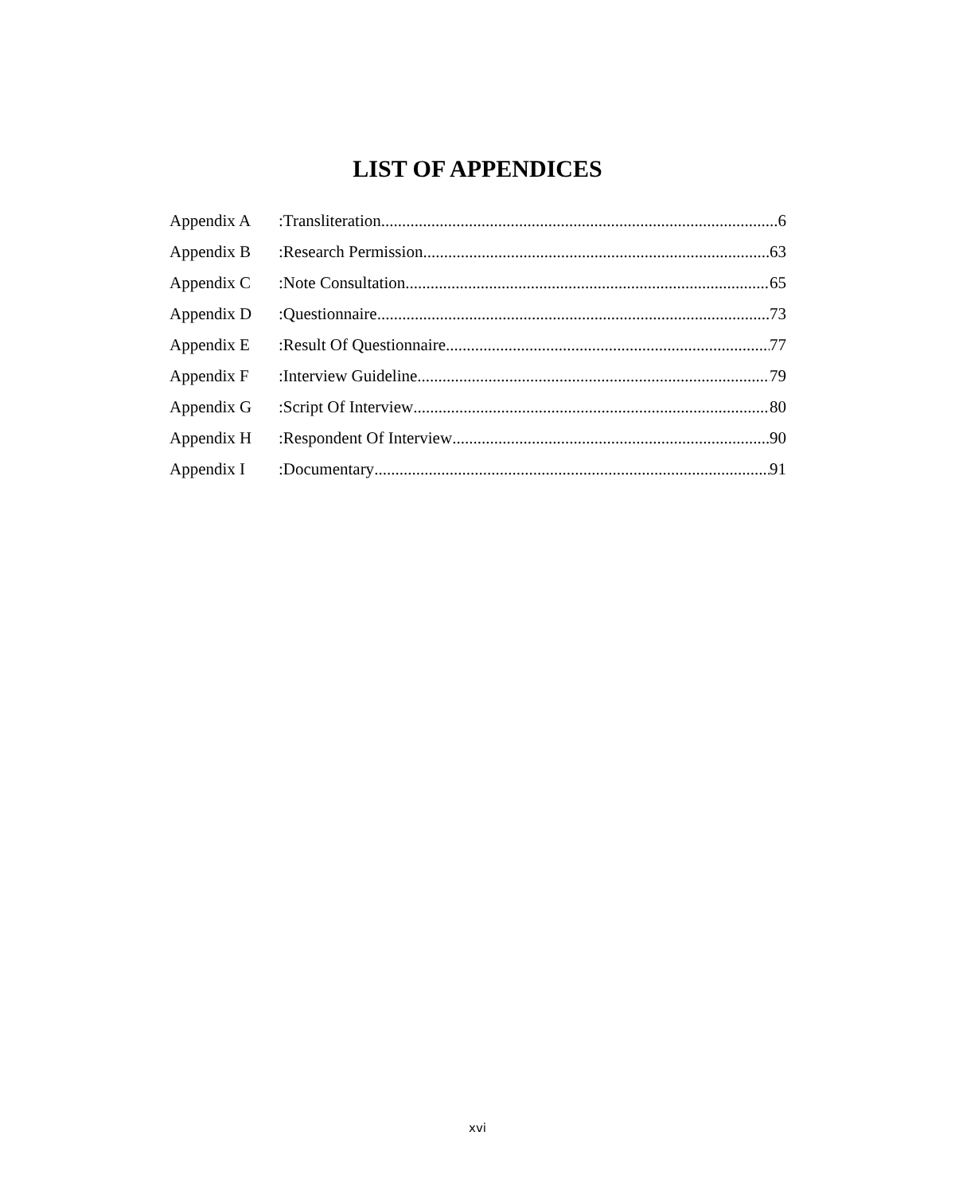LIST OF APPENDICES
Appendix A:Transliteration 6
Appendix B:Research Permission 63
Appendix C:Note Consultation 65
Appendix D:Questionnaire 73
Appendix E:Result Of Questionnaire 77
Appendix F:Interview Guideline 79
Appendix G:Script Of Interview 80
Appendix H:Respondent Of Interview 90
Appendix I:Documentary 91
xvi